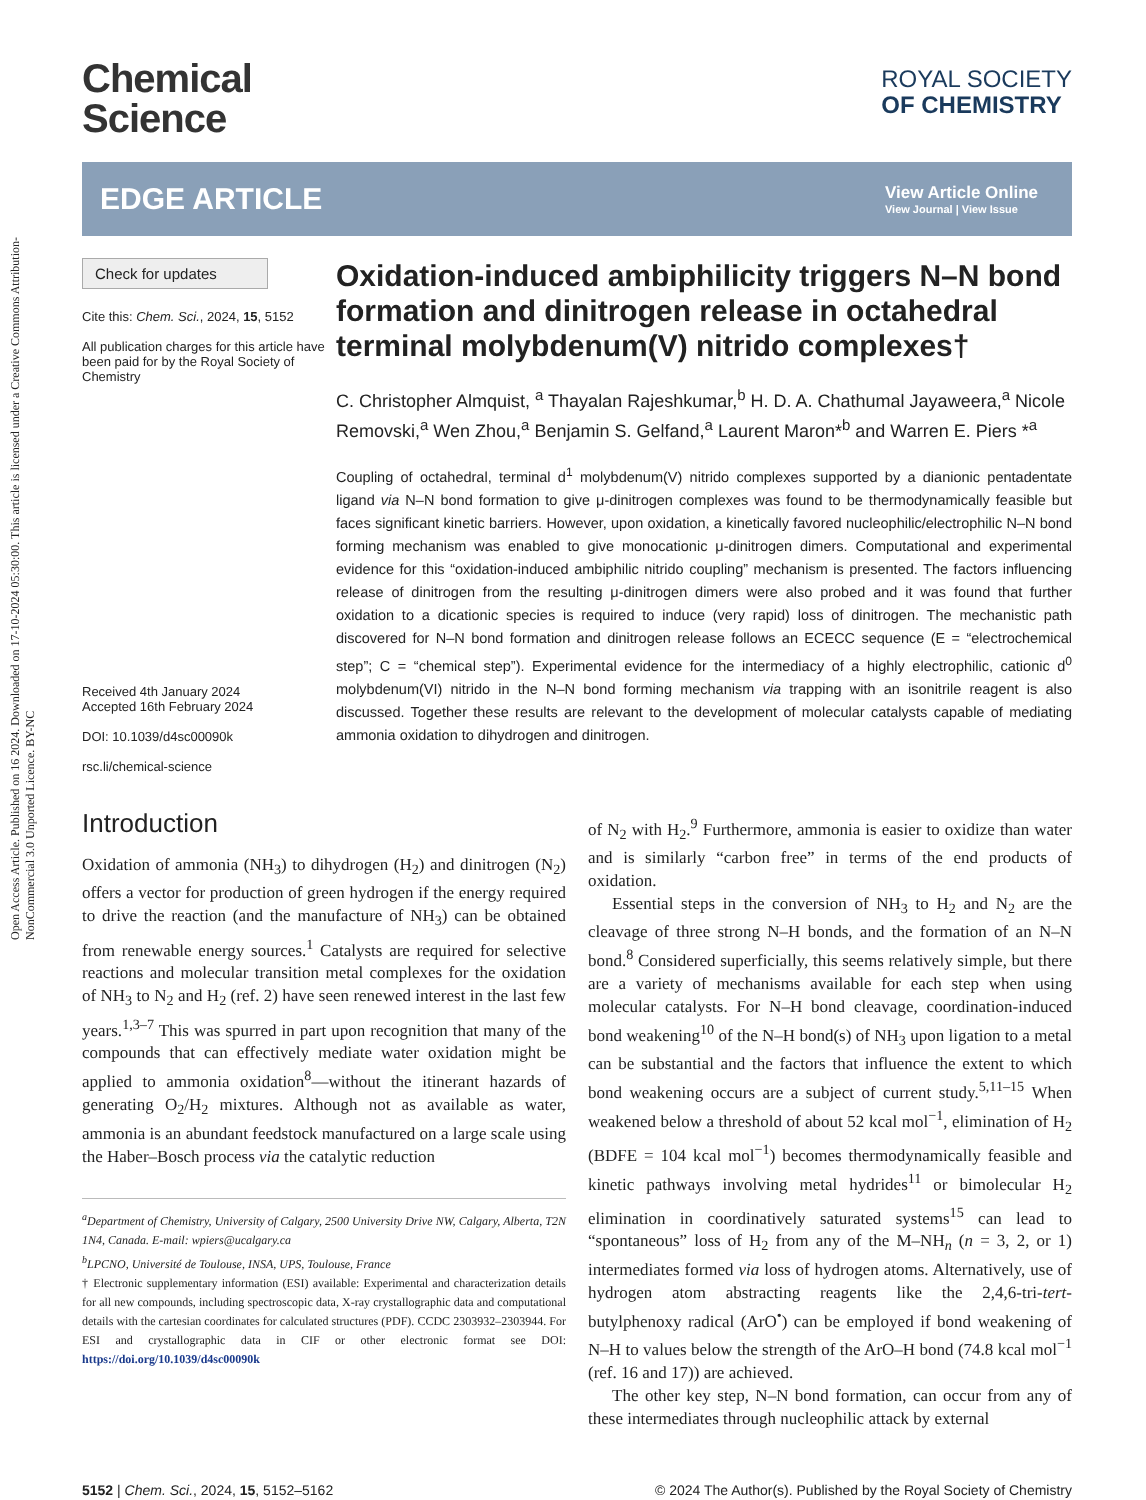Open Access Article. Published on 16 2024. Downloaded on 17-10-2024 05:30:00. This article is licensed under a Creative Commons Attribution-NonCommercial 3.0 Unported Licence. BY-NC
Chemical
Science
ROYAL SOCIETY
OF CHEMISTRY
EDGE ARTICLE
View Article Online
View Journal | View Issue
Check for updates
Cite this: Chem. Sci., 2024, 15, 5152
All publication charges for this article have been paid for by the Royal Society of Chemistry
Received 4th January 2024
Accepted 16th February 2024
DOI: 10.1039/d4sc00090k
rsc.li/chemical-science
Oxidation-induced ambiphilicity triggers N–N bond formation and dinitrogen release in octahedral terminal molybdenum(V) nitrido complexes†
C. Christopher Almquist, <sup>a</sup> Thayalan Rajeshkumar,<sup>b</sup> H. D. A. Chathumal Jayaweera,<sup>a</sup> Nicole Removski,<sup>a</sup> Wen Zhou,<sup>a</sup> Benjamin S. Gelfand,<sup>a</sup> Laurent Maron*<sup>b</sup> and Warren E. Piers *<sup>a</sup>
Coupling of octahedral, terminal d<sup>1</sup> molybdenum(V) nitrido complexes supported by a dianionic pentadentate ligand via N–N bond formation to give μ-dinitrogen complexes was found to be thermodynamically feasible but faces significant kinetic barriers. However, upon oxidation, a kinetically favored nucleophilic/electrophilic N–N bond forming mechanism was enabled to give monocationic μ-dinitrogen dimers. Computational and experimental evidence for this “oxidation-induced ambiphilic nitrido coupling” mechanism is presented. The factors influencing release of dinitrogen from the resulting μ-dinitrogen dimers were also probed and it was found that further oxidation to a dicationic species is required to induce (very rapid) loss of dinitrogen. The mechanistic path discovered for N–N bond formation and dinitrogen release follows an ECECC sequence (E = “electrochemical step”; C = “chemical step”). Experimental evidence for the intermediacy of a highly electrophilic, cationic d<sup>0</sup> molybdenum(VI) nitrido in the N–N bond forming mechanism via trapping with an isonitrile reagent is also discussed. Together these results are relevant to the development of molecular catalysts capable of mediating ammonia oxidation to dihydrogen and dinitrogen.
Introduction
Oxidation of ammonia (NH<sub>3</sub>) to dihydrogen (H<sub>2</sub>) and dinitrogen (N<sub>2</sub>) offers a vector for production of green hydrogen if the energy required to drive the reaction (and the manufacture of NH<sub>3</sub>) can be obtained from renewable energy sources.<sup>1</sup> Catalysts are required for selective reactions and molecular transition metal complexes for the oxidation of NH<sub>3</sub> to N<sub>2</sub> and H<sub>2</sub> (ref. 2) have seen renewed interest in the last few years.<sup>1,3–7</sup> This was spurred in part upon recognition that many of the compounds that can effectively mediate water oxidation might be applied to ammonia oxidation<sup>8</sup>—without the itinerant hazards of generating O<sub>2</sub>/H<sub>2</sub> mixtures. Although not as available as water, ammonia is an abundant feedstock manufactured on a large scale using the Haber–Bosch process via the catalytic reduction
<sup>a</sup> Department of Chemistry, University of Calgary, 2500 University Drive NW, Calgary, Alberta, T2N 1N4, Canada. E-mail: wpiers@ucalgary.ca
<sup>b</sup> LPCNO, Université de Toulouse, INSA, UPS, Toulouse, France
† Electronic supplementary information (ESI) available: Experimental and characterization details for all new compounds, including spectroscopic data, X-ray crystallographic data and computational details with the cartesian coordinates for calculated structures (PDF). CCDC 2303932–2303944. For ESI and crystallographic data in CIF or other electronic format see DOI: https://doi.org/10.1039/d4sc00090k
of N<sub>2</sub> with H<sub>2</sub>.<sup>9</sup> Furthermore, ammonia is easier to oxidize than water and is similarly “carbon free” in terms of the end products of oxidation.
Essential steps in the conversion of NH<sub>3</sub> to H<sub>2</sub> and N<sub>2</sub> are the cleavage of three strong N–H bonds, and the formation of an N–N bond.<sup>8</sup> Considered superficially, this seems relatively simple, but there are a variety of mechanisms available for each step when using molecular catalysts. For N–H bond cleavage, coordination-induced bond weakening<sup>10</sup> of the N–H bond(s) of NH<sub>3</sub> upon ligation to a metal can be substantial and the factors that influence the extent to which bond weakening occurs are a subject of current study.<sup>5,11–15</sup> When weakened below a threshold of about 52 kcal mol<sup>−1</sup>, elimination of H<sub>2</sub> (BDFE = 104 kcal mol<sup>−1</sup>) becomes thermodynamically feasible and kinetic pathways involving metal hydrides<sup>11</sup> or bimolecular H<sub>2</sub> elimination in coordinatively saturated systems<sup>15</sup> can lead to “spontaneous” loss of H<sub>2</sub> from any of the M–NH<sub>n</sub> (n = 3, 2, or 1) intermediates formed via loss of hydrogen atoms. Alternatively, use of hydrogen atom abstracting reagents like the 2,4,6-tri-tert-butylphenoxy radical (ArO<sup>•</sup>) can be employed if bond weakening of N–H to values below the strength of the ArO–H bond (74.8 kcal mol<sup>−1</sup> (ref. 16 and 17)) are achieved.
The other key step, N–N bond formation, can occur from any of these intermediates through nucleophilic attack by external
5152 | Chem. Sci., 2024, 15, 5152–5162 © 2024 The Author(s). Published by the Royal Society of Chemistry